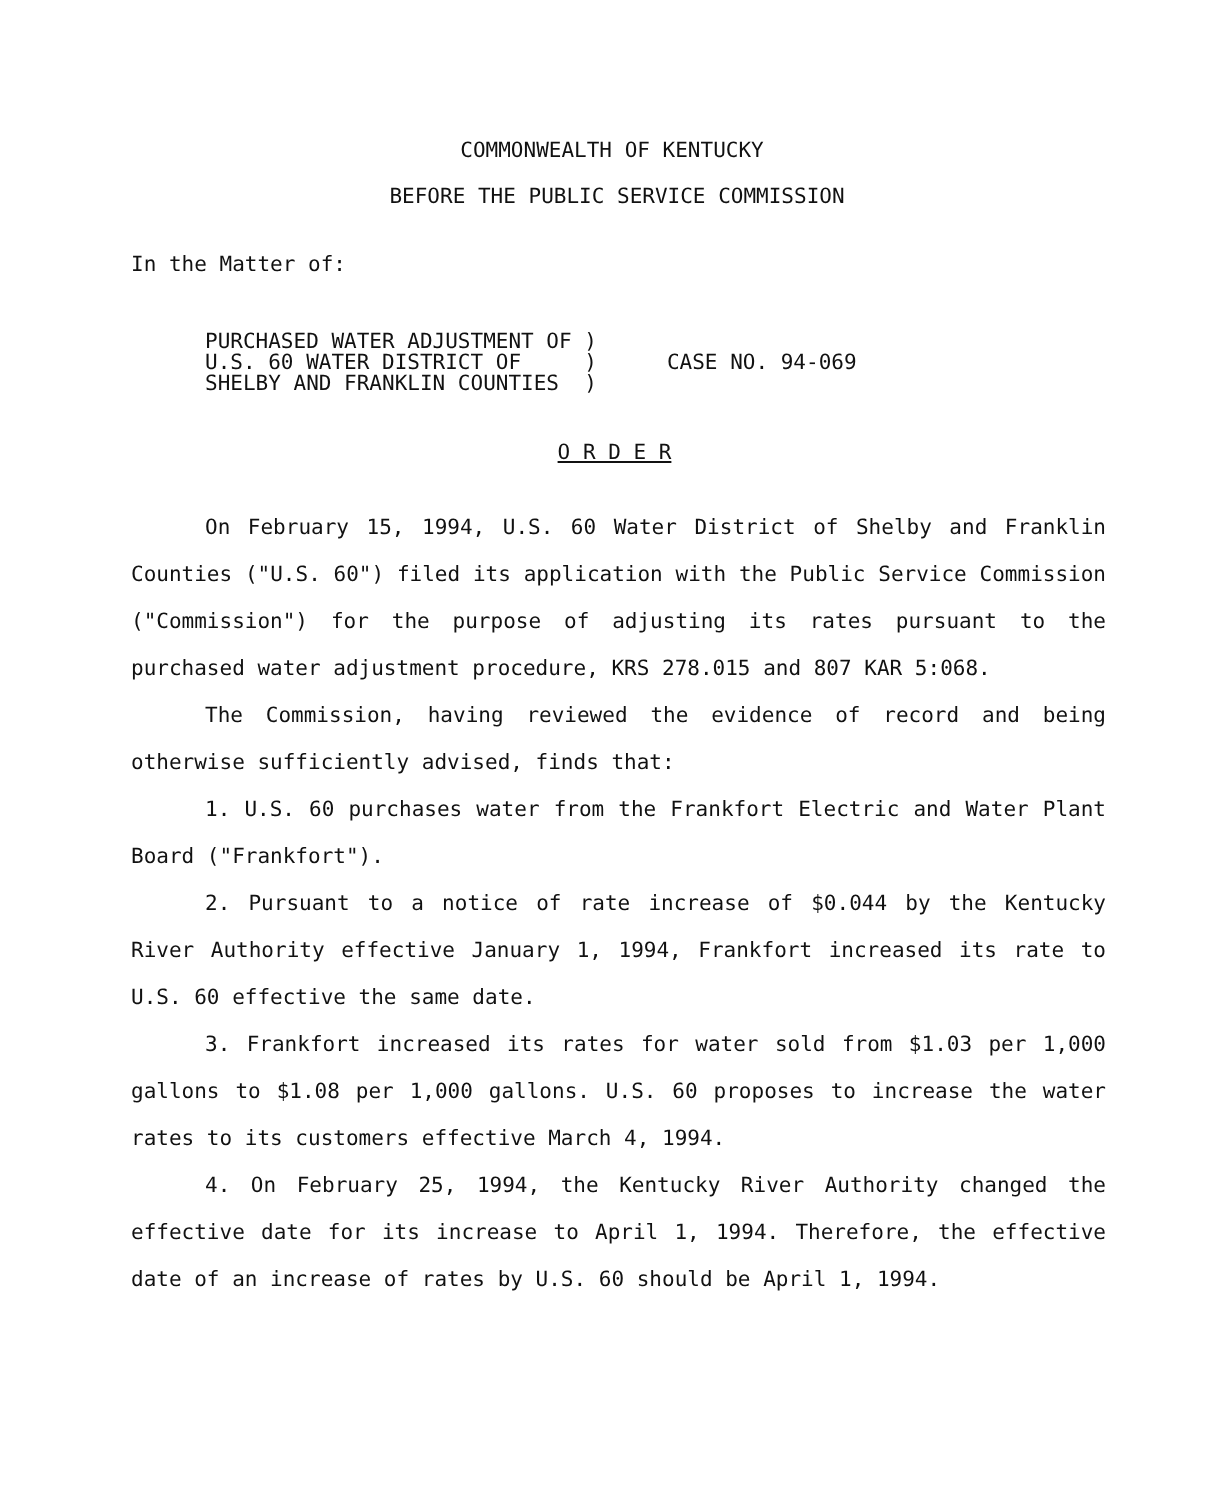COMMONWEALTH OF KENTUCKY
BEFORE THE PUBLIC SERVICE COMMISSION
In the Matter of:
PURCHASED WATER ADJUSTMENT OF )
U.S. 60 WATER DISTRICT OF )
SHELBY AND FRANKLIN COUNTIES )
CASE NO. 94-069
O R D E R
On February 15, 1994, U.S. 60 Water District of Shelby and Franklin Counties ("U.S. 60") filed its application with the Public Service Commission ("Commission") for the purpose of adjusting its rates pursuant to the purchased water adjustment procedure, KRS 278.015 and 807 KAR 5:068.
The Commission, having reviewed the evidence of record and being otherwise sufficiently advised, finds that:
1. U.S. 60 purchases water from the Frankfort Electric and Water Plant Board ("Frankfort").
2. Pursuant to a notice of rate increase of $0.044 by the Kentucky River Authority effective January 1, 1994, Frankfort increased its rate to U.S. 60 effective the same date.
3. Frankfort increased its rates for water sold from $1.03 per 1,000 gallons to $1.08 per 1,000 gallons. U.S. 60 proposes to increase the water rates to its customers effective March 4, 1994.
4. On February 25, 1994, the Kentucky River Authority changed the effective date for its increase to April 1, 1994. Therefore, the effective date of an increase of rates by U.S. 60 should be April 1, 1994.